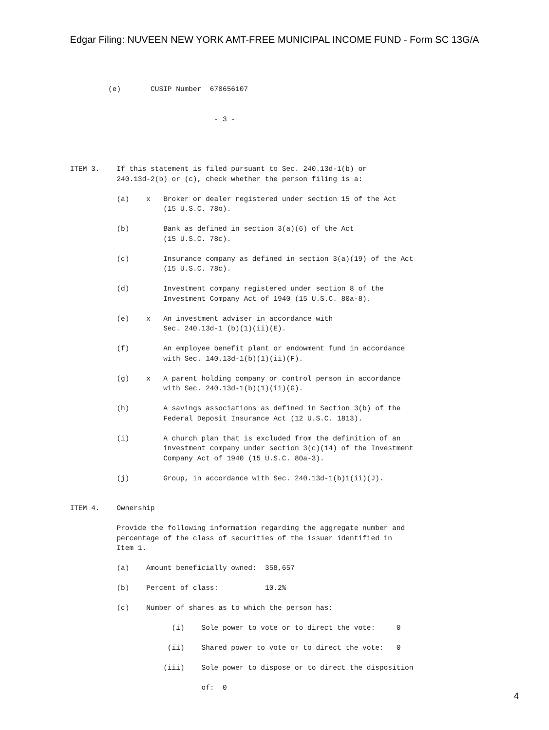Edgar Filing: NUVEEN NEW YORK AMT-FREE MUNICIPAL INCOME FUND - Form SC 13G/A
          (e)       CUSIP Number  670656107


                                   - 3 -




 ITEM 3.    If this statement is filed pursuant to Sec. 240.13d-1(b) or
            240.13d-2(b) or (c), check whether the person filing is a:

            (a)    x   Broker or dealer registered under section 15 of the Act
                       (15 U.S.C. 78o).

            (b)        Bank as defined in section 3(a)(6) of the Act
                       (15 U.S.C. 78c).

            (c)        Insurance company as defined in section 3(a)(19) of the Act
                       (15 U.S.C. 78c).

            (d)        Investment company registered under section 8 of the
                       Investment Company Act of 1940 (15 U.S.C. 80a-8).

            (e)    x   An investment adviser in accordance with
                       Sec. 240.13d-1 (b)(1)(ii)(E).

            (f)        An employee benefit plant or endowment fund in accordance
                       with Sec. 140.13d-1(b)(1)(ii)(F).

            (g)    x   A parent holding company or control person in accordance
                       with Sec. 240.13d-1(b)(1)(ii)(G).

            (h)        A savings associations as defined in Section 3(b) of the
                       Federal Deposit Insurance Act (12 U.S.C. 1813).

            (i)        A church plan that is excluded from the definition of an
                       investment company under section 3(c)(14) of the Investment
                       Company Act of 1940 (15 U.S.C. 80a-3).

            (j)        Group, in accordance with Sec. 240.13d-1(b)1(ii)(J).


 ITEM 4.    Ownership

            Provide the following information regarding the aggregate number and
            percentage of the class of securities of the issuer identified in
            Item 1.

            (a)    Amount beneficially owned:  358,657

            (b)    Percent of class:           10.2%

            (c)    Number of shares as to which the person has:

                         (i)    Sole power to vote or to direct the vote:     0

                        (ii)    Shared power to vote or to direct the vote:   0

                       (iii)    Sole power to dispose or to direct the disposition

                                of:  0
4